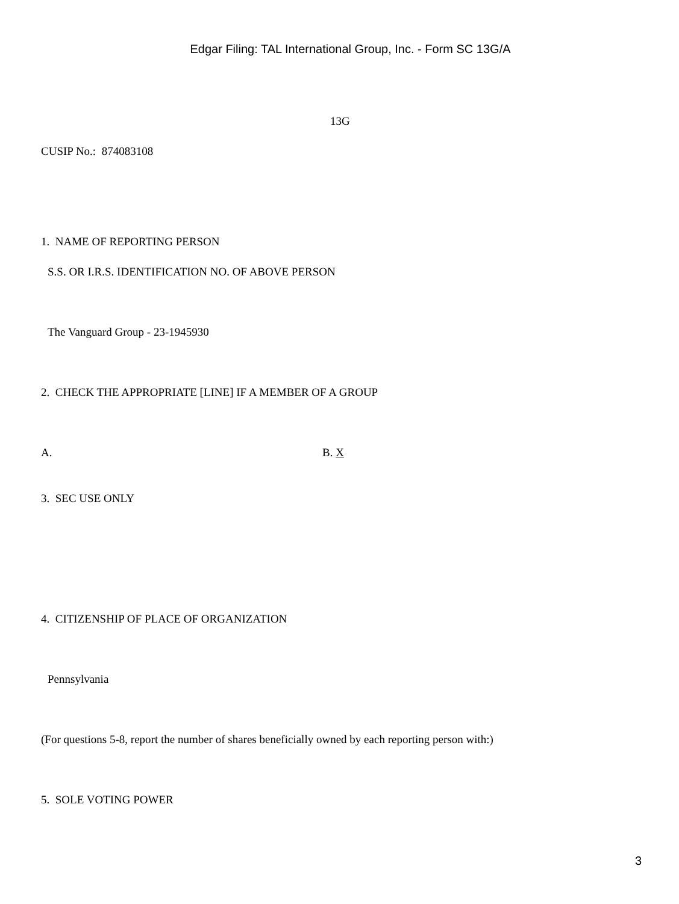Edgar Filing: TAL International Group, Inc. - Form SC 13G/A
13G
CUSIP No.: 874083108
1. NAME OF REPORTING PERSON
S.S. OR I.R.S. IDENTIFICATION NO. OF ABOVE PERSON
The Vanguard Group - 23-1945930
2. CHECK THE APPROPRIATE [LINE] IF A MEMBER OF A GROUP
A. B. X
3. SEC USE ONLY
4. CITIZENSHIP OF PLACE OF ORGANIZATION
Pennsylvania
(For questions 5-8, report the number of shares beneficially owned by each reporting person with:)
5. SOLE VOTING POWER
3